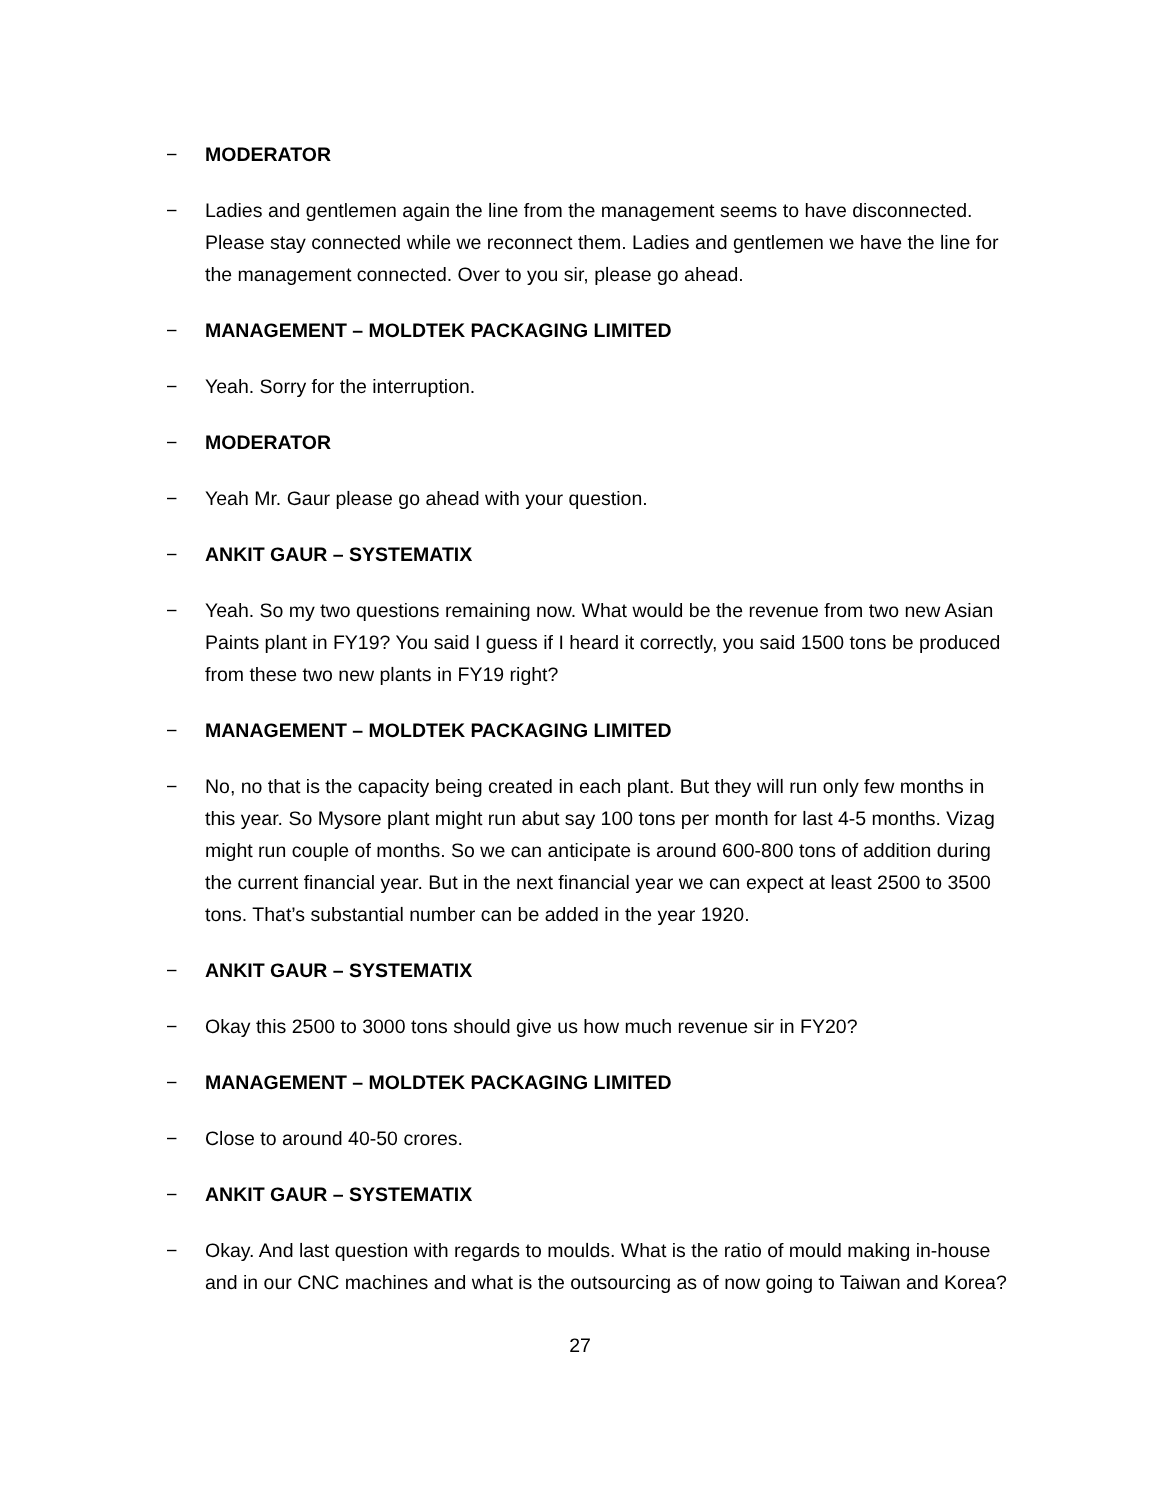− MODERATOR
− Ladies and gentlemen again the line from the management seems to have disconnected. Please stay connected while we reconnect them. Ladies and gentlemen we have the line for the management connected. Over to you sir, please go ahead.
− MANAGEMENT – MOLDTEK PACKAGING LIMITED
− Yeah. Sorry for the interruption.
− MODERATOR
− Yeah Mr. Gaur please go ahead with your question.
− ANKIT GAUR – SYSTEMATIX
− Yeah. So my two questions remaining now. What would be the revenue from two new Asian Paints plant in FY19? You said I guess if I heard it correctly, you said 1500 tons be produced from these two new plants in FY19 right?
− MANAGEMENT – MOLDTEK PACKAGING LIMITED
− No, no that is the capacity being created in each plant. But they will run only few months in this year. So Mysore plant might run abut say 100 tons per month for last 4-5 months. Vizag might run couple of months. So we can anticipate is around 600-800 tons of addition during the current financial year. But in the next financial year we can expect at least 2500 to 3500 tons. That’s substantial number can be added in the year 1920.
− ANKIT GAUR – SYSTEMATIX
− Okay this 2500 to 3000 tons should give us how much revenue sir in FY20?
− MANAGEMENT – MOLDTEK PACKAGING LIMITED
− Close to around 40-50 crores.
− ANKIT GAUR – SYSTEMATIX
− Okay. And last question with regards to moulds. What is the ratio of mould making in-house and in our CNC machines and what is the outsourcing as of now going to Taiwan and Korea?
27